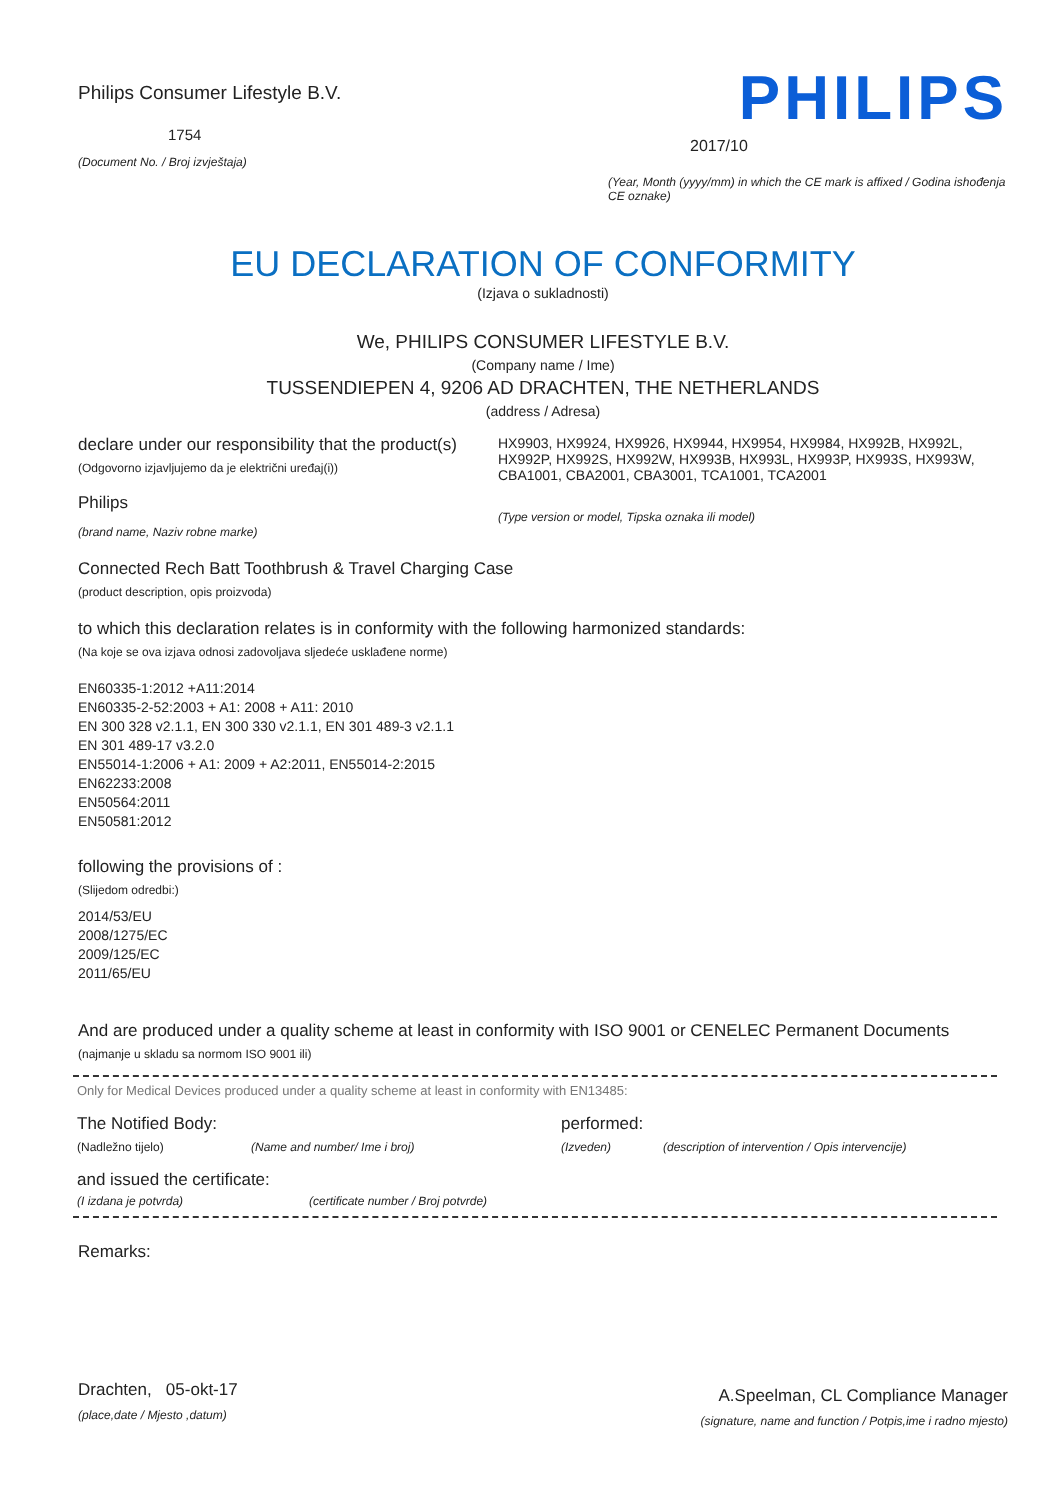Philips Consumer Lifestyle B.V.
1754
(Document No. / Broj izvještaja)
PHILIPS
2017/10
(Year, Month (yyyy/mm) in which the CE mark is affixed / Godina ishođenja CE oznake)
EU DECLARATION OF CONFORMITY
(Izjava o sukladnosti)
We, PHILIPS CONSUMER LIFESTYLE B.V.
(Company name / Ime)
TUSSENDIEPEN 4, 9206 AD DRACHTEN, THE NETHERLANDS
(address / Adresa)
declare under our responsibility that the product(s)
(Odgovorno izjavljujemo da je električni uređaj(i))
Philips
(brand name, Naziv robne marke)
HX9903, HX9924, HX9926, HX9944, HX9954, HX9984, HX992B, HX992L, HX992P, HX992S, HX992W, HX993B, HX993L, HX993P, HX993S, HX993W, CBA1001, CBA2001, CBA3001, TCA1001, TCA2001
(Type version or model, Tipska oznaka ili model)
Connected Rech Batt Toothbrush & Travel Charging Case
(product description, opis proizvoda)
to which this declaration relates is in conformity with the following harmonized standards:
(Na koje se ova izjava odnosi zadovoljava sljedeće usklađene norme)
EN60335-1:2012 +A11:2014
EN60335-2-52:2003 + A1: 2008 + A11: 2010
EN 300 328 v2.1.1, EN 300 330 v2.1.1, EN 301 489-3 v2.1.1
EN 301 489-17 v3.2.0
EN55014-1:2006 + A1: 2009 + A2:2011, EN55014-2:2015
EN62233:2008
EN50564:2011
EN50581:2012
following the provisions of :
(Slijedom odredbi:)
2014/53/EU
2008/1275/EC
2009/125/EC
2011/65/EU
And are produced under a quality scheme at least in conformity with ISO 9001 or CENELEC Permanent Documents
(najmanje u skladu sa normom ISO 9001 ili)
Only for Medical Devices produced under a quality scheme at least in conformity with EN13485:
The Notified Body: performed:
(Nadležno tijelo) (Name and number/ Ime i broj) (Izveden) (description of intervention / Opis intervencije)
and issued the certificate:
(I izdana je potvrda) (certificate number / Broj potvrde)
Remarks:
Drachten, 05-okt-17
(place,date / Mjesto ,datum)
A.Speelman, CL Compliance Manager
(signature, name and function / Potpis,ime i radno mjesto)